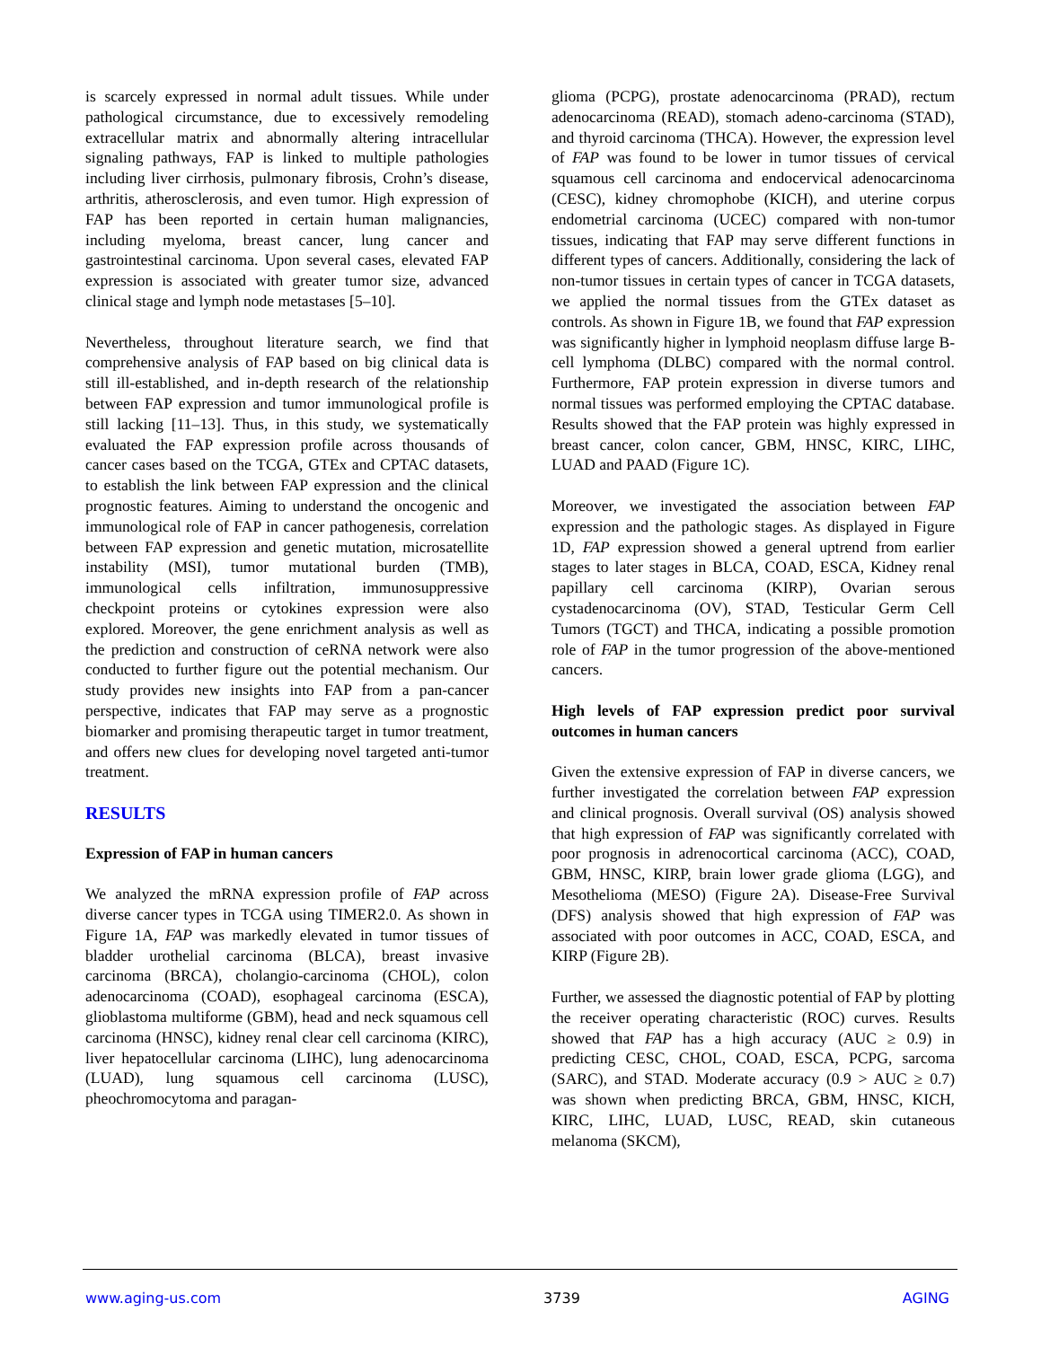is scarcely expressed in normal adult tissues. While under pathological circumstance, due to excessively remodeling extracellular matrix and abnormally altering intracellular signaling pathways, FAP is linked to multiple pathologies including liver cirrhosis, pulmonary fibrosis, Crohn’s disease, arthritis, atherosclerosis, and even tumor. High expression of FAP has been reported in certain human malignancies, including myeloma, breast cancer, lung cancer and gastrointestinal carcinoma. Upon several cases, elevated FAP expression is associated with greater tumor size, advanced clinical stage and lymph node metastases [5–10].
Nevertheless, throughout literature search, we find that comprehensive analysis of FAP based on big clinical data is still ill-established, and in-depth research of the relationship between FAP expression and tumor immunological profile is still lacking [11–13]. Thus, in this study, we systematically evaluated the FAP expression profile across thousands of cancer cases based on the TCGA, GTEx and CPTAC datasets, to establish the link between FAP expression and the clinical prognostic features. Aiming to understand the oncogenic and immunological role of FAP in cancer pathogenesis, correlation between FAP expression and genetic mutation, microsatellite instability (MSI), tumor mutational burden (TMB), immunological cells infiltration, immunosuppressive checkpoint proteins or cytokines expression were also explored. Moreover, the gene enrichment analysis as well as the prediction and construction of ceRNA network were also conducted to further figure out the potential mechanism. Our study provides new insights into FAP from a pan-cancer perspective, indicates that FAP may serve as a prognostic biomarker and promising therapeutic target in tumor treatment, and offers new clues for developing novel targeted anti-tumor treatment.
RESULTS
Expression of FAP in human cancers
We analyzed the mRNA expression profile of FAP across diverse cancer types in TCGA using TIMER2.0. As shown in Figure 1A, FAP was markedly elevated in tumor tissues of bladder urothelial carcinoma (BLCA), breast invasive carcinoma (BRCA), cholangio-carcinoma (CHOL), colon adenocarcinoma (COAD), esophageal carcinoma (ESCA), glioblastoma multiforme (GBM), head and neck squamous cell carcinoma (HNSC), kidney renal clear cell carcinoma (KIRC), liver hepatocellular carcinoma (LIHC), lung adenocarcinoma (LUAD), lung squamous cell carcinoma (LUSC), pheochromocytoma and paragan-
glioma (PCPG), prostate adenocarcinoma (PRAD), rectum adenocarcinoma (READ), stomach adeno-carcinoma (STAD), and thyroid carcinoma (THCA). However, the expression level of FAP was found to be lower in tumor tissues of cervical squamous cell carcinoma and endocervical adenocarcinoma (CESC), kidney chromophobe (KICH), and uterine corpus endometrial carcinoma (UCEC) compared with non-tumor tissues, indicating that FAP may serve different functions in different types of cancers. Additionally, considering the lack of non-tumor tissues in certain types of cancer in TCGA datasets, we applied the normal tissues from the GTEx dataset as controls. As shown in Figure 1B, we found that FAP expression was significantly higher in lymphoid neoplasm diffuse large B-cell lymphoma (DLBC) compared with the normal control. Furthermore, FAP protein expression in diverse tumors and normal tissues was performed employing the CPTAC database. Results showed that the FAP protein was highly expressed in breast cancer, colon cancer, GBM, HNSC, KIRC, LIHC, LUAD and PAAD (Figure 1C).
Moreover, we investigated the association between FAP expression and the pathologic stages. As displayed in Figure 1D, FAP expression showed a general uptrend from earlier stages to later stages in BLCA, COAD, ESCA, Kidney renal papillary cell carcinoma (KIRP), Ovarian serous cystadenocarcinoma (OV), STAD, Testicular Germ Cell Tumors (TGCT) and THCA, indicating a possible promotion role of FAP in the tumor progression of the above-mentioned cancers.
High levels of FAP expression predict poor survival outcomes in human cancers
Given the extensive expression of FAP in diverse cancers, we further investigated the correlation between FAP expression and clinical prognosis. Overall survival (OS) analysis showed that high expression of FAP was significantly correlated with poor prognosis in adrenocortical carcinoma (ACC), COAD, GBM, HNSC, KIRP, brain lower grade glioma (LGG), and Mesothelioma (MESO) (Figure 2A). Disease-Free Survival (DFS) analysis showed that high expression of FAP was associated with poor outcomes in ACC, COAD, ESCA, and KIRP (Figure 2B).
Further, we assessed the diagnostic potential of FAP by plotting the receiver operating characteristic (ROC) curves. Results showed that FAP has a high accuracy (AUC ≥ 0.9) in predicting CESC, CHOL, COAD, ESCA, PCPG, sarcoma (SARC), and STAD. Moderate accuracy (0.9 > AUC ≥ 0.7) was shown when predicting BRCA, GBM, HNSC, KICH, KIRC, LIHC, LUAD, LUSC, READ, skin cutaneous melanoma (SKCM),
www.aging-us.com 3739 AGING